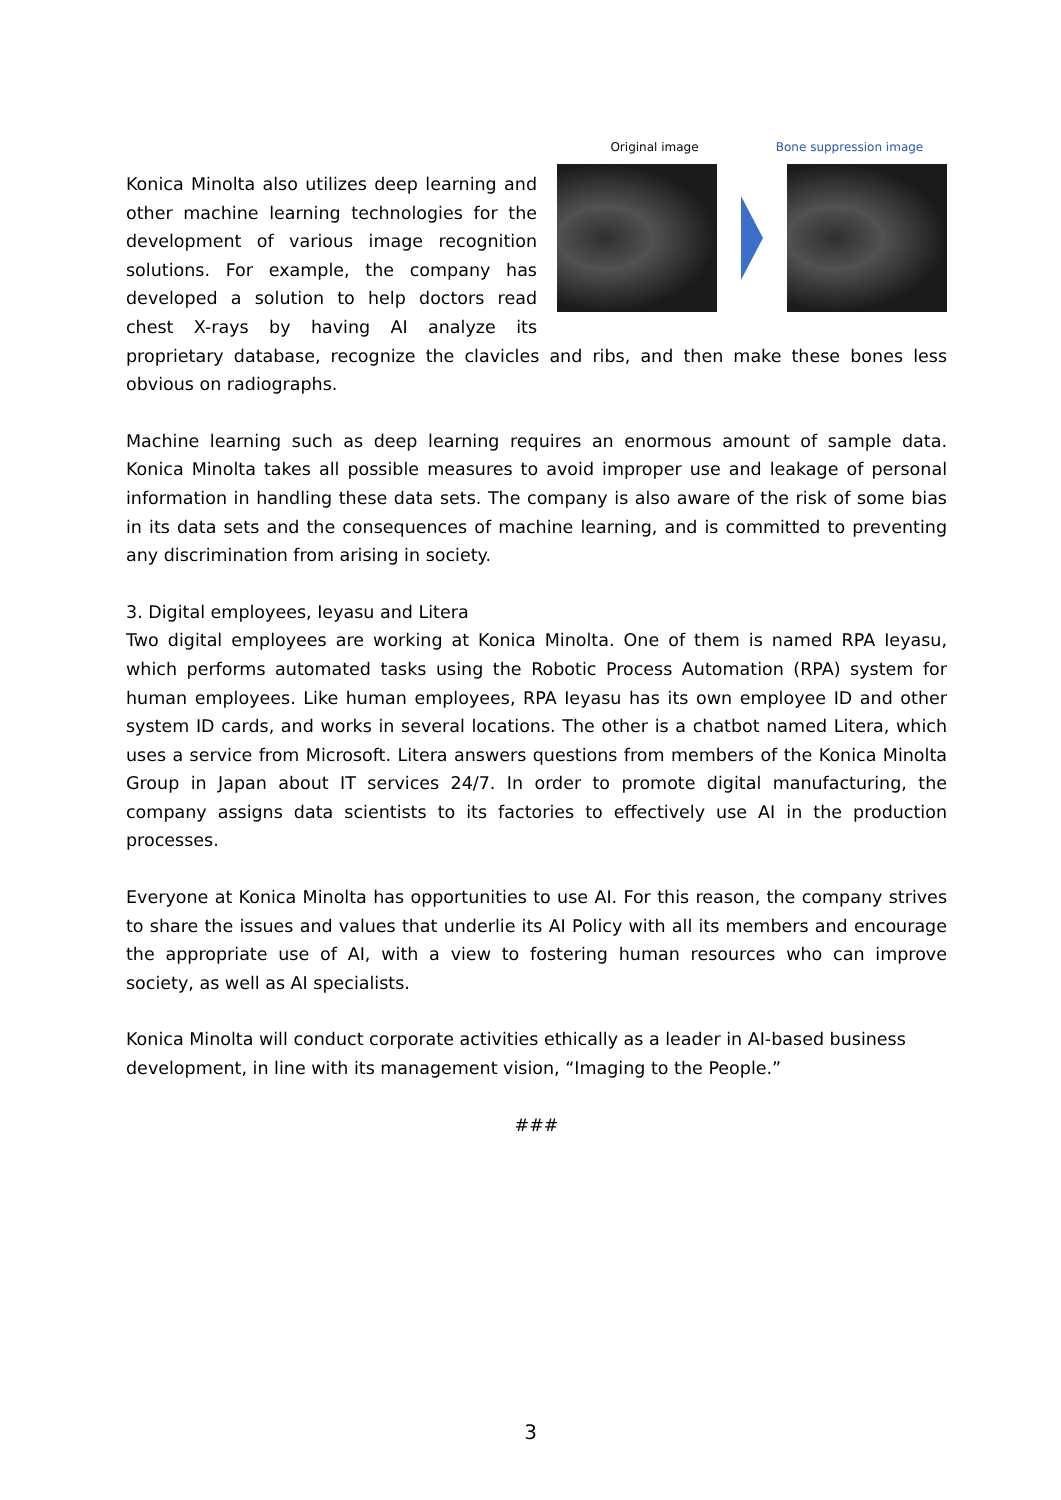Original image Bone suppression image
Konica Minolta also utilizes deep learning and other machine learning technologies for the development of various image recognition solutions. For example, the company has developed a solution to help doctors read chest X-rays by having AI analyze its proprietary database, recognize the clavicles and ribs, and then make these bones less obvious on radiographs.
Machine learning such as deep learning requires an enormous amount of sample data. Konica Minolta takes all possible measures to avoid improper use and leakage of personal information in handling these data sets. The company is also aware of the risk of some bias in its data sets and the consequences of machine learning, and is committed to preventing any discrimination from arising in society.
3. Digital employees, Ieyasu and Litera
Two digital employees are working at Konica Minolta. One of them is named RPA Ieyasu, which performs automated tasks using the Robotic Process Automation (RPA) system for human employees. Like human employees, RPA Ieyasu has its own employee ID and other system ID cards, and works in several locations. The other is a chatbot named Litera, which uses a service from Microsoft. Litera answers questions from members of the Konica Minolta Group in Japan about IT services 24/7. In order to promote digital manufacturing, the company assigns data scientists to its factories to effectively use AI in the production processes.
Everyone at Konica Minolta has opportunities to use AI. For this reason, the company strives to share the issues and values that underlie its AI Policy with all its members and encourage the appropriate use of AI, with a view to fostering human resources who can improve society, as well as AI specialists.
Konica Minolta will conduct corporate activities ethically as a leader in AI-based business development, in line with its management vision, “Imaging to the People.”
###
3